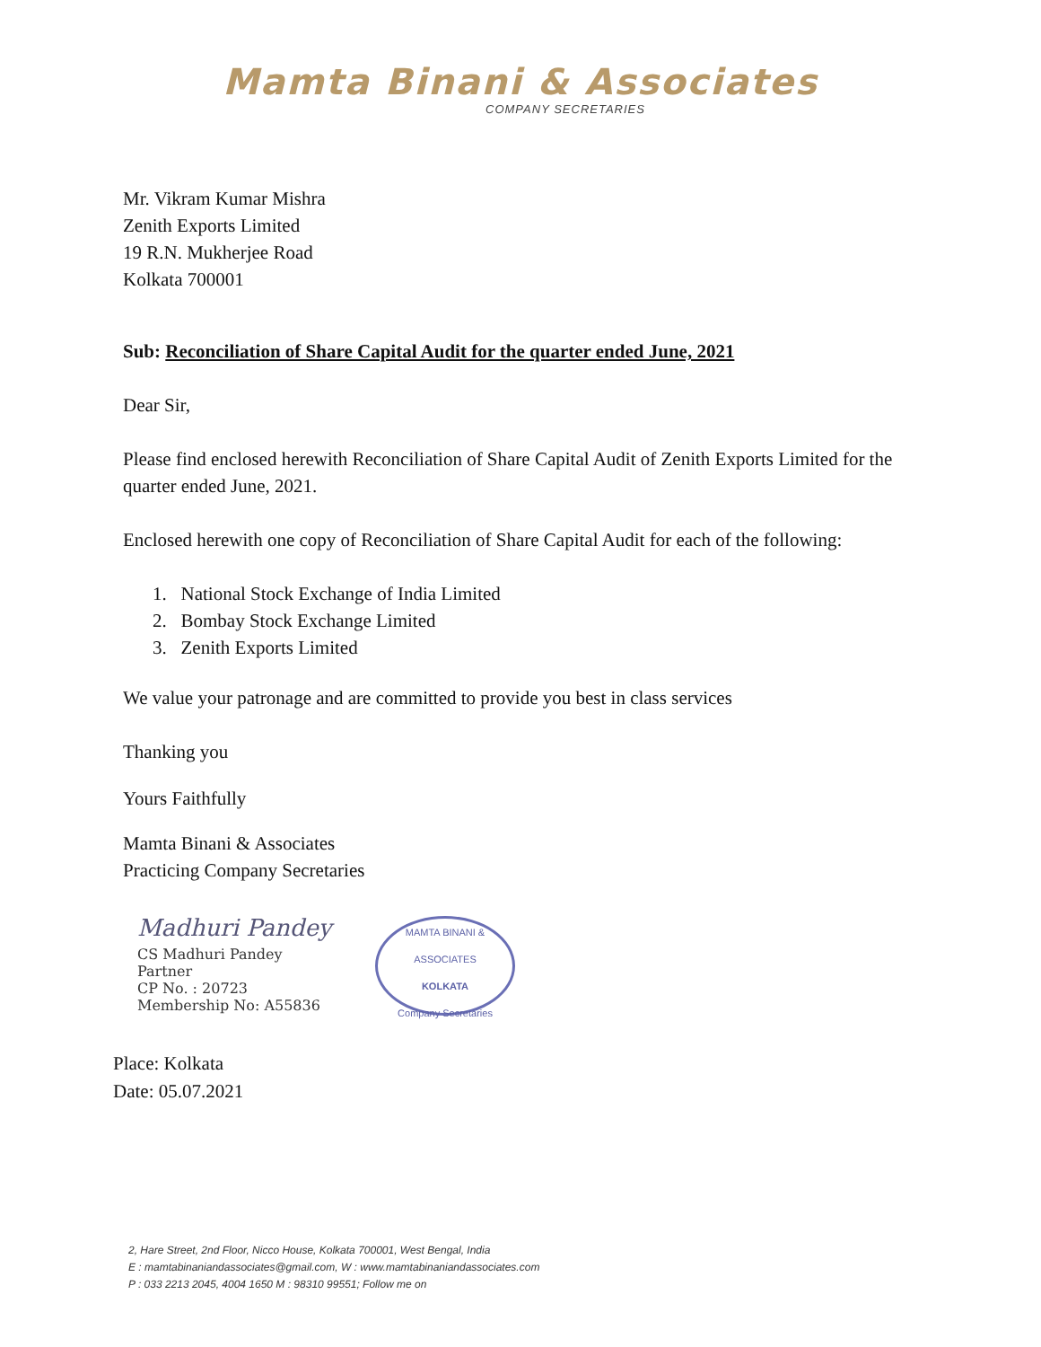Mamta Binani & Associates
COMPANY SECRETARIES
Mr. Vikram Kumar Mishra
Zenith Exports Limited
19 R.N. Mukherjee Road
Kolkata 700001
Sub: Reconciliation of Share Capital Audit for the quarter ended June, 2021
Dear Sir,
Please find enclosed herewith Reconciliation of Share Capital Audit of Zenith Exports Limited for the quarter ended June, 2021.
Enclosed herewith one copy of Reconciliation of Share Capital Audit for each of the following:
1. National Stock Exchange of India Limited
2. Bombay Stock Exchange Limited
3. Zenith Exports Limited
We value your patronage and are committed to provide you best in class services
Thanking you
Yours Faithfully
Mamta Binani & Associates
Practicing Company Secretaries
Madhuri Pandey
CS Madhuri Pandey
Partner
CP No. : 20723
Membership No: A55836
MAMTA BINANI & ASSOCIATES
KOLKATA
Company Secretaries
Place: Kolkata
Date: 05.07.2021
2, Hare Street, 2nd Floor, Nicco House, Kolkata 700001, West Bengal, India
E : mamtabinaniandassociates@gmail.com, W : www.mamtabinaniandassociates.com
P : 033 2213 2045, 4004 1650 M : 98310 99551; Follow me on